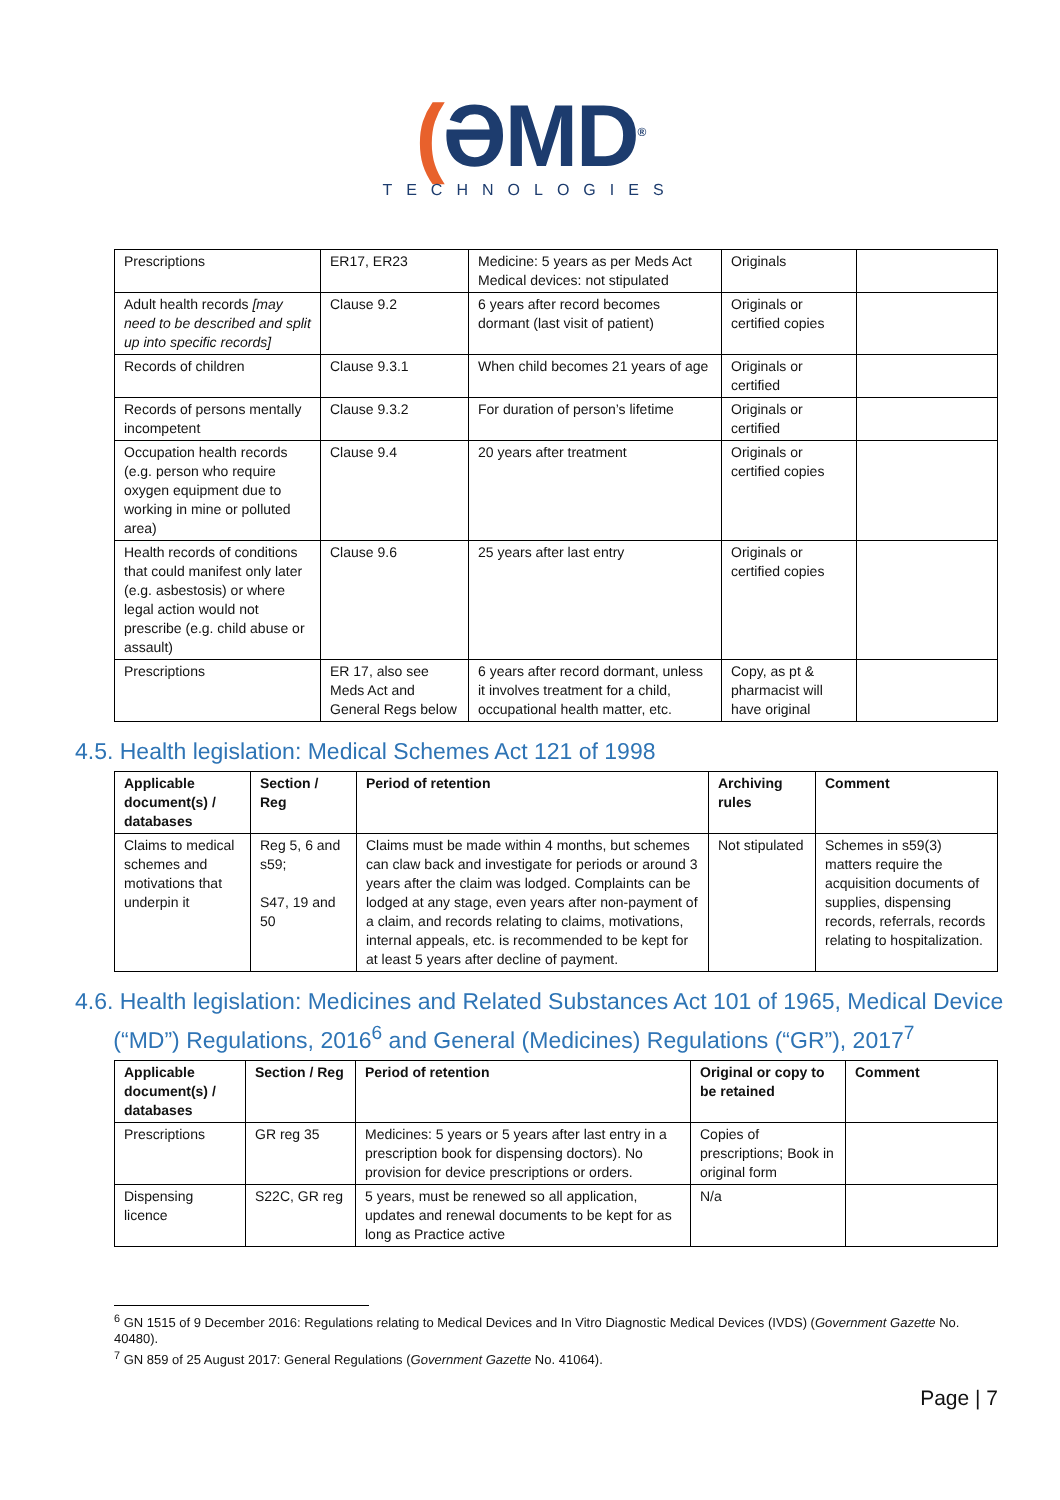(ƏMD<sup>®</sup>
TECHNOLOGIES
| Prescriptions | ER17, ER23 | Medicine: 5 years as per Meds Act Medical devices: not stipulated | Originals | |
| Adult health records [may need to be described and split up into specific records] | Clause 9.2 | 6 years after record becomes dormant (last visit of patient) | Originals or certified copies | |
| Records of children | Clause 9.3.1 | When child becomes 21 years of age | Originals or certified | |
| Records of persons mentally incompetent | Clause 9.3.2 | For duration of person’s lifetime | Originals or certified | |
| Occupation health records (e.g. person who require oxygen equipment due to working in mine or polluted area) | Clause 9.4 | 20 years after treatment | Originals or certified copies | |
| Health records of conditions that could manifest only later (e.g. asbestosis) or where legal action would not prescribe (e.g. child abuse or assault) | Clause 9.6 | 25 years after last entry | Originals or certified copies | |
| Prescriptions | ER 17, also see Meds Act and General Regs below | 6 years after record dormant, unless it involves treatment for a child, occupational health matter, etc. | Copy, as pt & pharmacist will have original | |
4.5. Health legislation: Medical Schemes Act 121 of 1998
| Applicable document(s) / databases | Section / Reg | Period of retention | Archiving rules | Comment |
| --- | --- | --- | --- | --- |
| Claims to medical schemes and motivations that underpin it | Reg 5, 6 and s59; S47, 19 and 50 | Claims must be made within 4 months, but schemes can claw back and investigate for periods or around 3 years after the claim was lodged. Complaints can be lodged at any stage, even years after non-payment of a claim, and records relating to claims, motivations, internal appeals, etc. is recommended to be kept for at least 5 years after decline of payment. | Not stipulated | Schemes in s59(3) matters require the acquisition documents of supplies, dispensing records, referrals, records relating to hospitalization. |
4.6. Health legislation: Medicines and Related Substances Act 101 of 1965, Medical Device
(“MD”) Regulations, 2016<sup>6</sup> and General (Medicines) Regulations (“GR”), 2017<sup>7</sup>
| Applicable document(s) / databases | Section / Reg | Period of retention | Original or copy to be retained | Comment |
| --- | --- | --- | --- | --- |
| Prescriptions | GR reg 35 | Medicines: 5 years or 5 years after last entry in a prescription book for dispensing doctors). No provision for device prescriptions or orders. | Copies of prescriptions; Book in original form | |
| Dispensing licence | S22C, GR reg | 5 years, must be renewed so all application, updates and renewal documents to be kept for as long as Practice active | N/a | |
<sup>6</sup> GN 1515 of 9 December 2016: Regulations relating to Medical Devices and In Vitro Diagnostic Medical Devices (IVDS) (Government Gazette No. 40480).
<sup>7</sup> GN 859 of 25 August 2017: General Regulations (Government Gazette No. 41064).
Page | 7